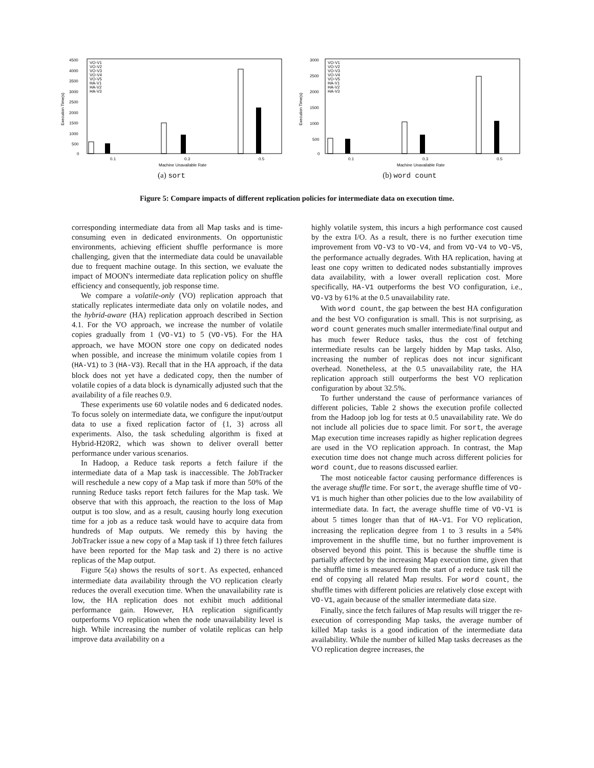4500
4000
3500
3000
2500
2000
1500
1000
500
0
Execution Time(s)
VO-V1
VO-V2
VO-V3
VO-V4
VO-V5
HA-V1
HA-V2
HA-V3
0.1
0.3
0.5
Machine Unavailable Rate
(a) sort
3000
2500
2000
1500
1000
500
0
Execution Time(s)
VO-V1
VO-V2
VO-V3
VO-V4
VO-V5
HA-V1
HA-V2
HA-V3
0.1
0.3
0.5
Machine Unavailable Rate
(b) word count
Figure 5: Compare impacts of different replication policies for intermediate data on execution time.
corresponding intermediate data from all Map tasks and is time-consuming even in dedicated environments. On opportunistic environments, achieving efficient shuffle performance is more challenging, given that the intermediate data could be unavailable due to frequent machine outage. In this section, we evaluate the impact of MOON's intermediate data replication policy on shuffle efficiency and consequently, job response time.
We compare a volatile-only (VO) replication approach that statically replicates intermediate data only on volatile nodes, and the hybrid-aware (HA) replication approach described in Section 4.1. For the VO approach, we increase the number of volatile copies gradually from 1 (VO-V1) to 5 (VO-V5). For the HA approach, we have MOON store one copy on dedicated nodes when possible, and increase the minimum volatile copies from 1 (HA-V1) to 3 (HA-V3). Recall that in the HA approach, if the data block does not yet have a dedicated copy, then the number of volatile copies of a data block is dynamically adjusted such that the availability of a file reaches 0.9.
These experiments use 60 volatile nodes and 6 dedicated nodes. To focus solely on intermediate data, we configure the input/output data to use a fixed replication factor of {1, 3} across all experiments. Also, the task scheduling algorithm is fixed at Hybrid-H20R2, which was shown to deliver overall better performance under various scenarios.
In Hadoop, a Reduce task reports a fetch failure if the intermediate data of a Map task is inaccessible. The JobTracker will reschedule a new copy of a Map task if more than 50% of the running Reduce tasks report fetch failures for the Map task. We observe that with this approach, the reaction to the loss of Map output is too slow, and as a result, causing hourly long execution time for a job as a reduce task would have to acquire data from hundreds of Map outputs. We remedy this by having the JobTracker issue a new copy of a Map task if 1) three fetch failures have been reported for the Map task and 2) there is no active replicas of the Map output.
Figure 5(a) shows the results of sort. As expected, enhanced intermediate data availability through the VO replication clearly reduces the overall execution time. When the unavailability rate is low, the HA replication does not exhibit much additional performance gain. However, HA replication significantly outperforms VO replication when the node unavailability level is high. While increasing the number of volatile replicas can help improve data availability on a
highly volatile system, this incurs a high performance cost caused by the extra I/O. As a result, there is no further execution time improvement from VO-V3 to VO-V4, and from VO-V4 to VO-V5, the performance actually degrades. With HA replication, having at least one copy written to dedicated nodes substantially improves data availability, with a lower overall replication cost. More specifically, HA-V1 outperforms the best VO configuration, i.e., VO-V3 by 61% at the 0.5 unavailability rate.
With word count, the gap between the best HA configuration and the best VO configuration is small. This is not surprising, as word count generates much smaller intermediate/final output and has much fewer Reduce tasks, thus the cost of fetching intermediate results can be largely hidden by Map tasks. Also, increasing the number of replicas does not incur significant overhead. Nonetheless, at the 0.5 unavailability rate, the HA replication approach still outperforms the best VO replication configuration by about 32.5%.
To further understand the cause of performance variances of different policies, Table 2 shows the execution profile collected from the Hadoop job log for tests at 0.5 unavailability rate. We do not include all policies due to space limit. For sort, the average Map execution time increases rapidly as higher replication degrees are used in the VO replication approach. In contrast, the Map execution time does not change much across different policies for word count, due to reasons discussed earlier.
The most noticeable factor causing performance differences is the average shuffle time. For sort, the average shuffle time of VO-V1 is much higher than other policies due to the low availability of intermediate data. In fact, the average shuffle time of VO-V1 is about 5 times longer than that of HA-V1. For VO replication, increasing the replication degree from 1 to 3 results in a 54% improvement in the shuffle time, but no further improvement is observed beyond this point. This is because the shuffle time is partially affected by the increasing Map execution time, given that the shuffle time is measured from the start of a reduce task till the end of copying all related Map results. For word count, the shuffle times with different policies are relatively close except with VO-V1, again because of the smaller intermediate data size.
Finally, since the fetch failures of Map results will trigger the re-execution of corresponding Map tasks, the average number of killed Map tasks is a good indication of the intermediate data availability. While the number of killed Map tasks decreases as the VO replication degree increases, the